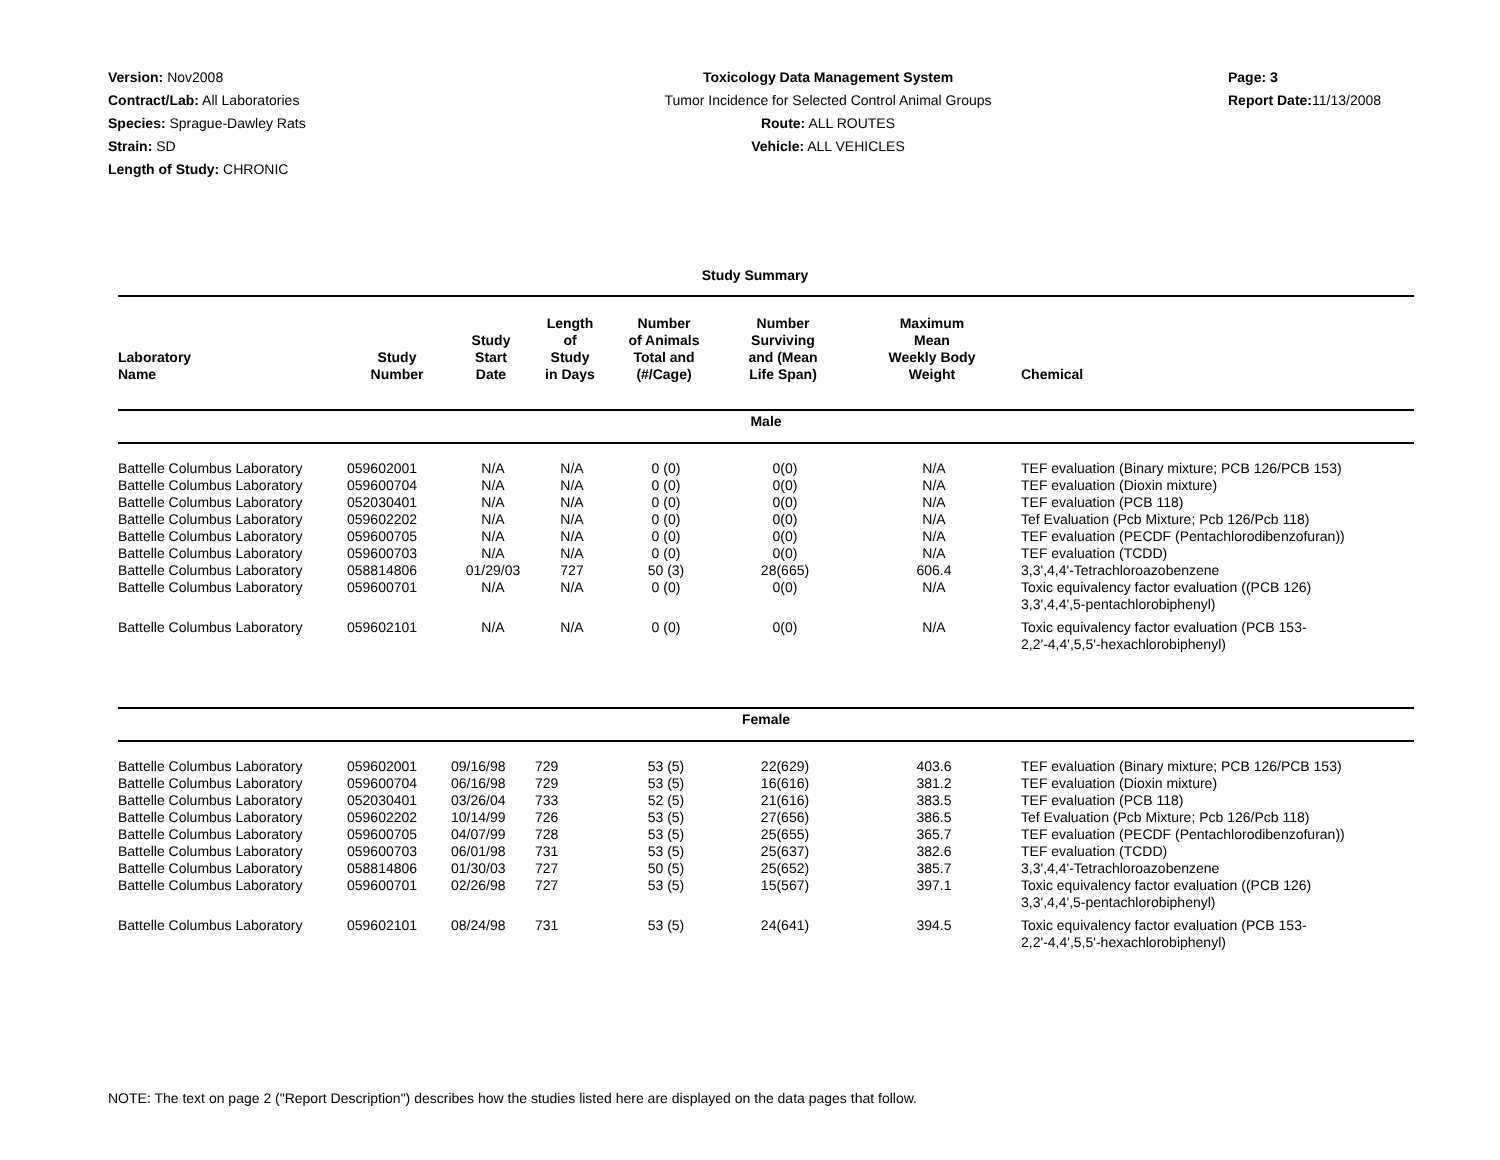Version: Nov2008
Contract/Lab: All Laboratories
Species: Sprague-Dawley Rats
Strain: SD
Length of Study: CHRONIC
Toxicology Data Management System
Tumor Incidence for Selected Control Animal Groups
Route: ALL ROUTES
Vehicle: ALL VEHICLES
Page: 3
Report Date: 11/13/2008
Study Summary
| Laboratory Name | Study Number | Study Start Date | Length of Study in Days | Number of Animals Total and (#/Cage) | Number Surviving and (Mean Life Span) | Maximum Mean Weekly Body Weight | Chemical |
| --- | --- | --- | --- | --- | --- | --- | --- |
| Male | | | | | | | |
| Battelle Columbus Laboratory | 059602001 | N/A | N/A | 0 (0) | 0(0) | N/A | TEF evaluation (Binary mixture; PCB 126/PCB 153) |
| Battelle Columbus Laboratory | 059600704 | N/A | N/A | 0 (0) | 0(0) | N/A | TEF evaluation (Dioxin mixture) |
| Battelle Columbus Laboratory | 052030401 | N/A | N/A | 0 (0) | 0(0) | N/A | TEF evaluation (PCB 118) |
| Battelle Columbus Laboratory | 059602202 | N/A | N/A | 0 (0) | 0(0) | N/A | Tef Evaluation (Pcb Mixture; Pcb 126/Pcb 118) |
| Battelle Columbus Laboratory | 059600705 | N/A | N/A | 0 (0) | 0(0) | N/A | TEF evaluation (PECDF (Pentachlorodibenzofuran)) |
| Battelle Columbus Laboratory | 059600703 | N/A | N/A | 0 (0) | 0(0) | N/A | TEF evaluation (TCDD) |
| Battelle Columbus Laboratory | 058814806 | 01/29/03 | 727 | 50 (3) | 28(665) | 606.4 | 3,3',4,4'-Tetrachloroazobenzene |
| Battelle Columbus Laboratory | 059600701 | N/A | N/A | 0 (0) | 0(0) | N/A | Toxic equivalency factor evaluation ((PCB 126) 3,3',4,4',5-pentachlorobiphenyl) |
| Battelle Columbus Laboratory | 059602101 | N/A | N/A | 0 (0) | 0(0) | N/A | Toxic equivalency factor evaluation (PCB 153- 2,2'-4,4',5,5'-hexachlorobiphenyl) |
| Female | | | | | | | |
| Battelle Columbus Laboratory | 059602001 | 09/16/98 | 729 | 53 (5) | 22(629) | 403.6 | TEF evaluation (Binary mixture; PCB 126/PCB 153) |
| Battelle Columbus Laboratory | 059600704 | 06/16/98 | 729 | 53 (5) | 16(616) | 381.2 | TEF evaluation (Dioxin mixture) |
| Battelle Columbus Laboratory | 052030401 | 03/26/04 | 733 | 52 (5) | 21(616) | 383.5 | TEF evaluation (PCB 118) |
| Battelle Columbus Laboratory | 059602202 | 10/14/99 | 726 | 53 (5) | 27(656) | 386.5 | Tef Evaluation (Pcb Mixture; Pcb 126/Pcb 118) |
| Battelle Columbus Laboratory | 059600705 | 04/07/99 | 728 | 53 (5) | 25(655) | 365.7 | TEF evaluation (PECDF (Pentachlorodibenzofuran)) |
| Battelle Columbus Laboratory | 059600703 | 06/01/98 | 731 | 53 (5) | 25(637) | 382.6 | TEF evaluation (TCDD) |
| Battelle Columbus Laboratory | 058814806 | 01/30/03 | 727 | 50 (5) | 25(652) | 385.7 | 3,3',4,4'-Tetrachloroazobenzene |
| Battelle Columbus Laboratory | 059600701 | 02/26/98 | 727 | 53 (5) | 15(567) | 397.1 | Toxic equivalency factor evaluation ((PCB 126) 3,3',4,4',5-pentachlorobiphenyl) |
| Battelle Columbus Laboratory | 059602101 | 08/24/98 | 731 | 53 (5) | 24(641) | 394.5 | Toxic equivalency factor evaluation (PCB 153- 2,2'-4,4',5,5'-hexachlorobiphenyl) |
NOTE: The text on page 2 ("Report Description") describes how the studies listed here are displayed on the data pages that follow.